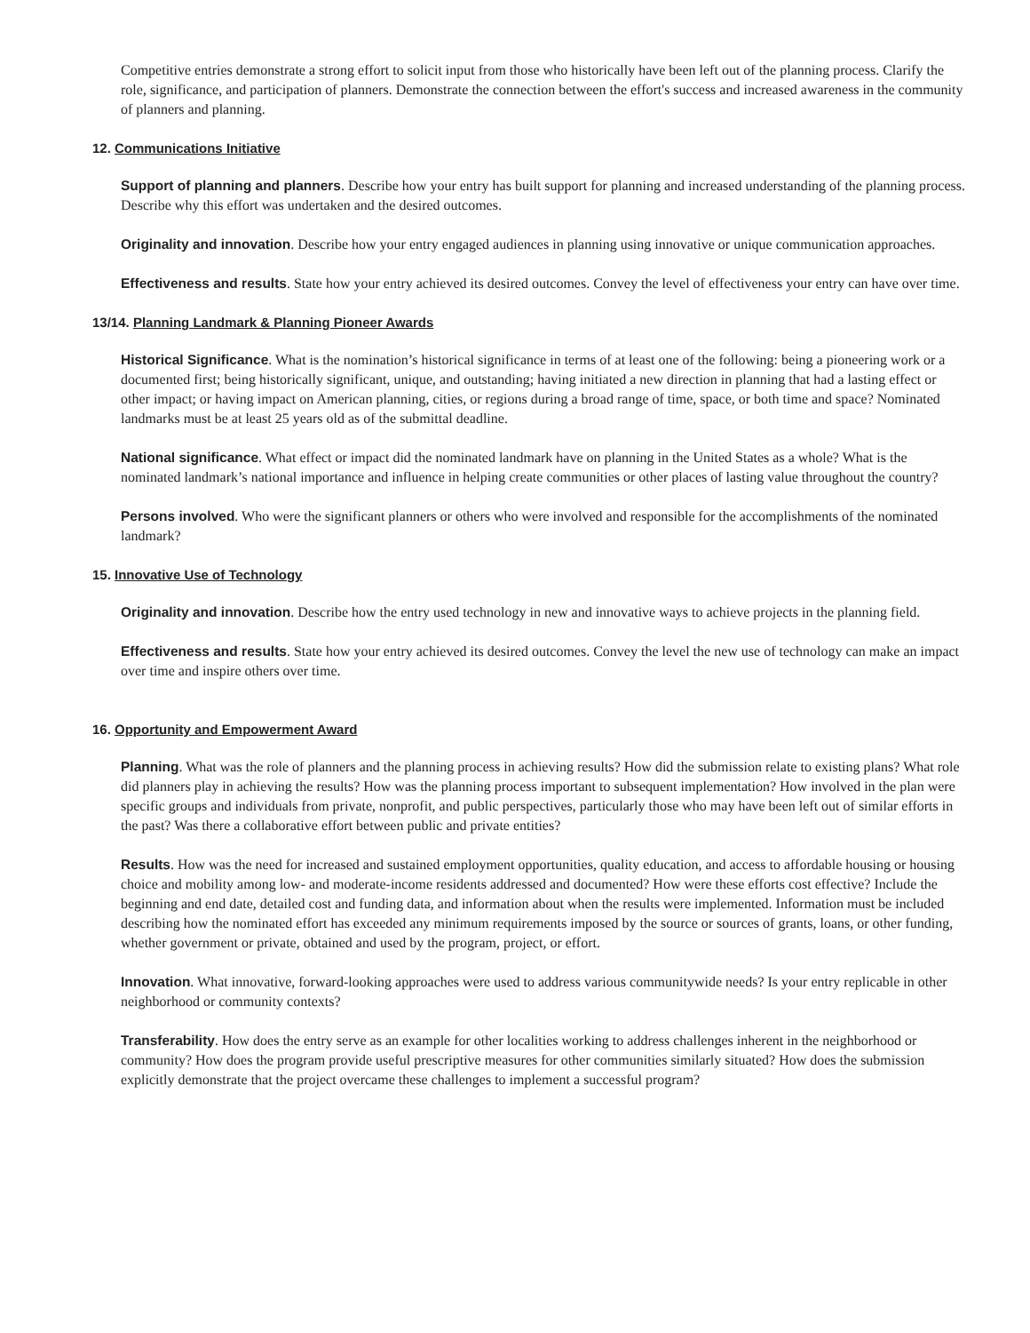Competitive entries demonstrate a strong effort to solicit input from those who historically have been left out of the planning process. Clarify the role, significance, and participation of planners. Demonstrate the connection between the effort's success and increased awareness in the community of planners and planning.
12. Communications Initiative
Support of planning and planners. Describe how your entry has built support for planning and increased understanding of the planning process. Describe why this effort was undertaken and the desired outcomes.
Originality and innovation. Describe how your entry engaged audiences in planning using innovative or unique communication approaches.
Effectiveness and results. State how your entry achieved its desired outcomes. Convey the level of effectiveness your entry can have over time.
13/14. Planning Landmark & Planning Pioneer Awards
Historical Significance. What is the nomination’s historical significance in terms of at least one of the following: being a pioneering work or a documented first; being historically significant, unique, and outstanding; having initiated a new direction in planning that had a lasting effect or other impact; or having impact on American planning, cities, or regions during a broad range of time, space, or both time and space? Nominated landmarks must be at least 25 years old as of the submittal deadline.
National significance. What effect or impact did the nominated landmark have on planning in the United States as a whole? What is the nominated landmark’s national importance and influence in helping create communities or other places of lasting value throughout the country?
Persons involved. Who were the significant planners or others who were involved and responsible for the accomplishments of the nominated landmark?
15. Innovative Use of Technology
Originality and innovation. Describe how the entry used technology in new and innovative ways to achieve projects in the planning field.
Effectiveness and results. State how your entry achieved its desired outcomes. Convey the level the new use of technology can make an impact over time and inspire others over time.
16. Opportunity and Empowerment Award
Planning. What was the role of planners and the planning process in achieving results? How did the submission relate to existing plans? What role did planners play in achieving the results? How was the planning process important to subsequent implementation? How involved in the plan were specific groups and individuals from private, nonprofit, and public perspectives, particularly those who may have been left out of similar efforts in the past? Was there a collaborative effort between public and private entities?
Results. How was the need for increased and sustained employment opportunities, quality education, and access to affordable housing or housing choice and mobility among low- and moderate-income residents addressed and documented? How were these efforts cost effective? Include the beginning and end date, detailed cost and funding data, and information about when the results were implemented. Information must be included describing how the nominated effort has exceeded any minimum requirements imposed by the source or sources of grants, loans, or other funding, whether government or private, obtained and used by the program, project, or effort.
Innovation. What innovative, forward-looking approaches were used to address various communitywide needs? Is your entry replicable in other neighborhood or community contexts?
Transferability. How does the entry serve as an example for other localities working to address challenges inherent in the neighborhood or community? How does the program provide useful prescriptive measures for other communities similarly situated? How does the submission explicitly demonstrate that the project overcame these challenges to implement a successful program?